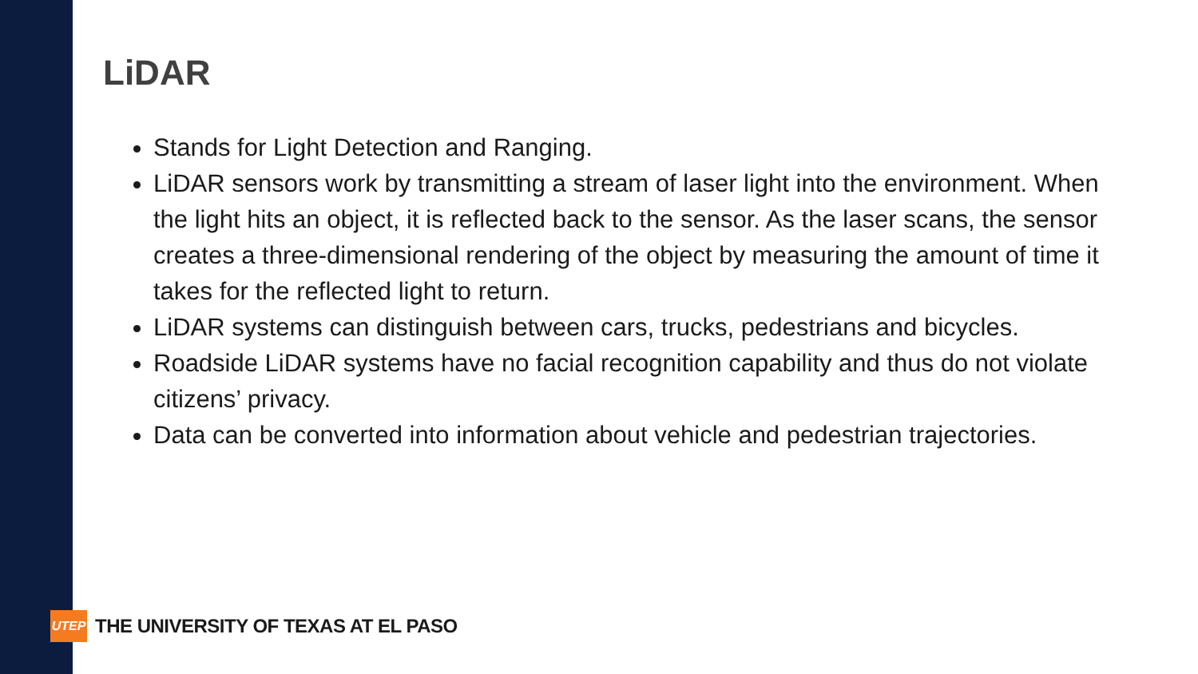LiDAR
Stands for Light Detection and Ranging.
LiDAR sensors work by transmitting a stream of laser light into the environment. When the light hits an object, it is reflected back to the sensor. As the laser scans, the sensor creates a three-dimensional rendering of the object by measuring the amount of time it takes for the reflected light to return.
LiDAR systems can distinguish between cars, trucks, pedestrians and bicycles.
Roadside LiDAR systems have no facial recognition capability and thus do not violate citizens’ privacy.
Data can be converted into information about vehicle and pedestrian trajectories.
UTEP
THE UNIVERSITY OF TEXAS AT EL PASO